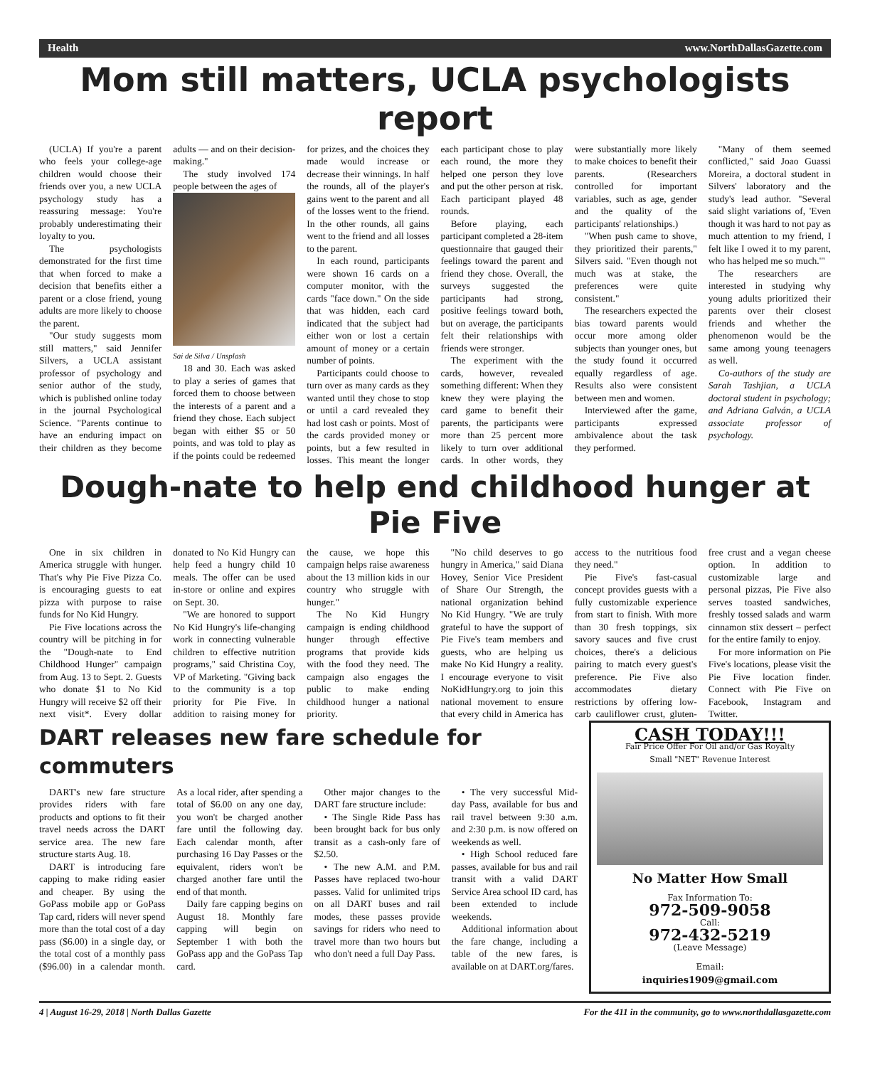Health www.NorthDallasGazette.com
Mom still matters, UCLA psychologists report
(UCLA) If you're a parent who feels your college-age children would choose their friends over you, a new UCLA psychology study has a reassuring message: You're probably underestimating their loyalty to you.
The psychologists demonstrated for the first time that when forced to make a decision that benefits either a parent or a close friend, young adults are more likely to choose the parent.
"Our study suggests mom still matters," said Jennifer Silvers, a UCLA assistant professor of psychology and senior author of the study, which is published online today in the journal Psychological Science. "Parents continue to have an enduring impact on their children as they become adults — and on their decision-making."
The study involved 174 people between the ages of
Sai de Silva / Unsplash
18 and 30. Each was asked to play a series of games that forced them to choose between the interests of a parent and a friend they chose. Each subject began with either $5 or 50 points, and was told to play as if the points could be redeemed for prizes, and the choices they made would increase or decrease their winnings. In half the rounds, all of the player's gains went to the parent and all of the losses went to the friend. In the other rounds, all gains went to the friend and all losses to the parent.
In each round, participants were shown 16 cards on a computer monitor, with the cards "face down." On the side that was hidden, each card indicated that the subject had either won or lost a certain amount of money or a certain number of points.
Participants could choose to turn over as many cards as they wanted until they chose to stop or until a card revealed they had lost cash or points. Most of the cards provided money or points, but a few resulted in losses. This meant the longer each participant chose to play each round, the more they helped one person they love and put the other person at risk. Each participant played 48 rounds.
Before playing, each participant completed a 28-item questionnaire that gauged their feelings toward the parent and friend they chose. Overall, the surveys suggested the participants had strong, positive feelings toward both, but on average, the participants felt their relationships with friends were stronger.
The experiment with the cards, however, revealed something different: When they knew they were playing the card game to benefit their parents, the participants were more than 25 percent more likely to turn over additional cards. In other words, they were substantially more likely to make choices to benefit their parents. (Researchers controlled for important variables, such as age, gender and the quality of the participants' relationships.)
"When push came to shove, they prioritized their parents," Silvers said. "Even though not much was at stake, the preferences were quite consistent."
The researchers expected the bias toward parents would occur more among older subjects than younger ones, but the study found it occurred equally regardless of age. Results also were consistent between men and women.
Interviewed after the game, participants expressed ambivalence about the task they performed.
"Many of them seemed conflicted," said Joao Guassi Moreira, a doctoral student in Silvers' laboratory and the study's lead author. "Several said slight variations of, 'Even though it was hard to not pay as much attention to my friend, I felt like I owed it to my parent, who has helped me so much.'"
The researchers are interested in studying why young adults prioritized their parents over their closest friends and whether the phenomenon would be the same among young teenagers as well.
Co-authors of the study are Sarah Tashjian, a UCLA doctoral student in psychology; and Adriana Galván, a UCLA associate professor of psychology.
Dough-nate to help end childhood hunger at Pie Five
One in six children in America struggle with hunger. That's why Pie Five Pizza Co. is encouraging guests to eat pizza with purpose to raise funds for No Kid Hungry.
Pie Five locations across the country will be pitching in for the "Dough-nate to End Childhood Hunger" campaign from Aug. 13 to Sept. 2. Guests who donate $1 to No Kid Hungry will receive $2 off their next visit*. Every dollar donated to No Kid Hungry can help feed a hungry child 10 meals. The offer can be used in-store or online and expires on Sept. 30.
"We are honored to support No Kid Hungry's life-changing work in connecting vulnerable children to effective nutrition programs," said Christina Coy, VP of Marketing. "Giving back to the community is a top priority for Pie Five. In addition to raising money for the cause, we hope this campaign helps raise awareness about the 13 million kids in our country who struggle with hunger."
The No Kid Hungry campaign is ending childhood hunger through effective programs that provide kids with the food they need. The campaign also engages the public to make ending childhood hunger a national priority.
"No child deserves to go hungry in America," said Diana Hovey, Senior Vice President of Share Our Strength, the national organization behind No Kid Hungry. "We are truly grateful to have the support of Pie Five's team members and guests, who are helping us make No Kid Hungry a reality. I encourage everyone to visit NoKidHungry.org to join this national movement to ensure that every child in America has access to the nutritious food they need."
Pie Five's fast-casual concept provides guests with a fully customizable experience from start to finish. With more than 30 fresh toppings, six savory sauces and five crust choices, there's a delicious pairing to match every guest's preference. Pie Five also accommodates dietary restrictions by offering low-carb cauliflower crust, gluten-free crust and a vegan cheese option. In addition to customizable large and personal pizzas, Pie Five also serves toasted sandwiches, freshly tossed salads and warm cinnamon stix dessert – perfect for the entire family to enjoy.
For more information on Pie Five's locations, please visit the Pie Five location finder. Connect with Pie Five on Facebook, Instagram and Twitter.
DART releases new fare schedule for commuters
DART's new fare structure provides riders with fare products and options to fit their travel needs across the DART service area. The new fare structure starts Aug. 18.
DART is introducing fare capping to make riding easier and cheaper. By using the GoPass mobile app or GoPass Tap card, riders will never spend more than the total cost of a day pass ($6.00) in a single day, or the total cost of a monthly pass ($96.00) in a calendar month. As a local rider, after spending a total of $6.00 on any one day, you won't be charged another fare until the following day. Each calendar month, after purchasing 16 Day Passes or the equivalent, riders won't be charged another fare until the end of that month.
Daily fare capping begins on August 18. Monthly fare capping will begin on September 1 with both the GoPass app and the GoPass Tap card.
Other major changes to the DART fare structure include:
• The Single Ride Pass has been brought back for bus only transit as a cash-only fare of $2.50.
• The new A.M. and P.M. Passes have replaced two-hour passes. Valid for unlimited trips on all DART buses and rail modes, these passes provide savings for riders who need to travel more than two hours but who don't need a full Day Pass.
• The very successful Mid-day Pass, available for bus and rail travel between 9:30 a.m. and 2:30 p.m. is now offered on weekends as well.
• High School reduced fare passes, available for bus and rail transit with a valid DART Service Area school ID card, has been extended to include weekends.
Additional information about the fare change, including a table of the new fares, is available on at DART.org/fares.
CASH TODAY!!!
Fair Price Offer For Oil and/or Gas Royalty
Small "NET" Revenue Interest
No Matter How Small
Fax Information To:
972-509-9058
Call:
972-432-5219
(Leave Message)
Email:
inquiries1909@gmail.com
4 | August 16-29, 2018 | North Dallas Gazette For the 411 in the community, go to www.northdallasgazette.com